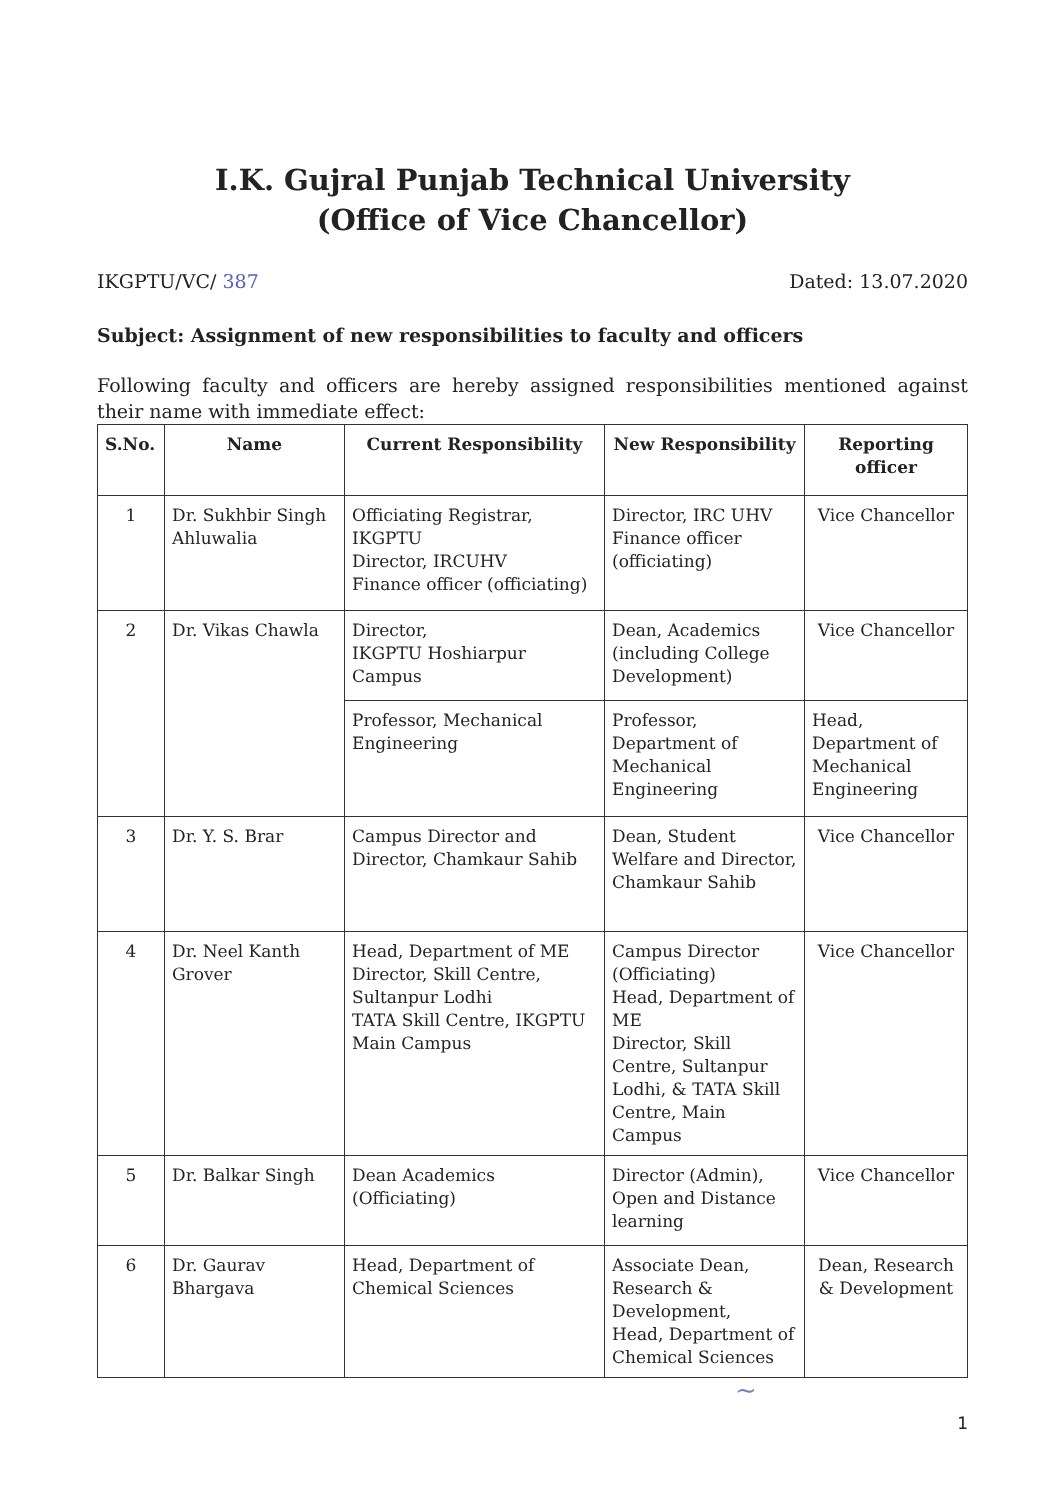I.K. Gujral Punjab Technical University
(Office of Vice Chancellor)
IKGPTU/VC/ 387 Dated: 13.07.2020
Subject: Assignment of new responsibilities to faculty and officers
Following faculty and officers are hereby assigned responsibilities mentioned against their name with immediate effect:
| S.No. | Name | Current Responsibility | New Responsibility | Reporting officer |
| --- | --- | --- | --- | --- |
| 1 | Dr. Sukhbir Singh Ahluwalia | Officiating Registrar, IKGPTU Director, IRCUHV Finance officer (officiating) | Director, IRC UHV Finance officer (officiating) | Vice Chancellor |
| 2 | Dr. Vikas Chawla | Director, IKGPTU Hoshiarpur Campus | Dean, Academics (including College Development) | Vice Chancellor |
| | | Professor, Mechanical Engineering | Professor, Department of Mechanical Engineering | Head, Department of Mechanical Engineering |
| 3 | Dr. Y. S. Brar | Campus Director and Director, Chamkaur Sahib | Dean, Student Welfare and Director, Chamkaur Sahib | Vice Chancellor |
| 4 | Dr. Neel Kanth Grover | Head, Department of ME Director, Skill Centre, Sultanpur Lodhi TATA Skill Centre, IKGPTU Main Campus | Campus Director (Officiating) Head, Department of ME Director, Skill Centre, Sultanpur Lodhi, & TATA Skill Centre, Main Campus | Vice Chancellor |
| 5 | Dr. Balkar Singh | Dean Academics (Officiating) | Director (Admin), Open and Distance learning | Vice Chancellor |
| 6 | Dr. Gaurav Bhargava | Head, Department of Chemical Sciences | Associate Dean, Research & Development, Head, Department of Chemical Sciences | Dean, Research & Development |
~
1